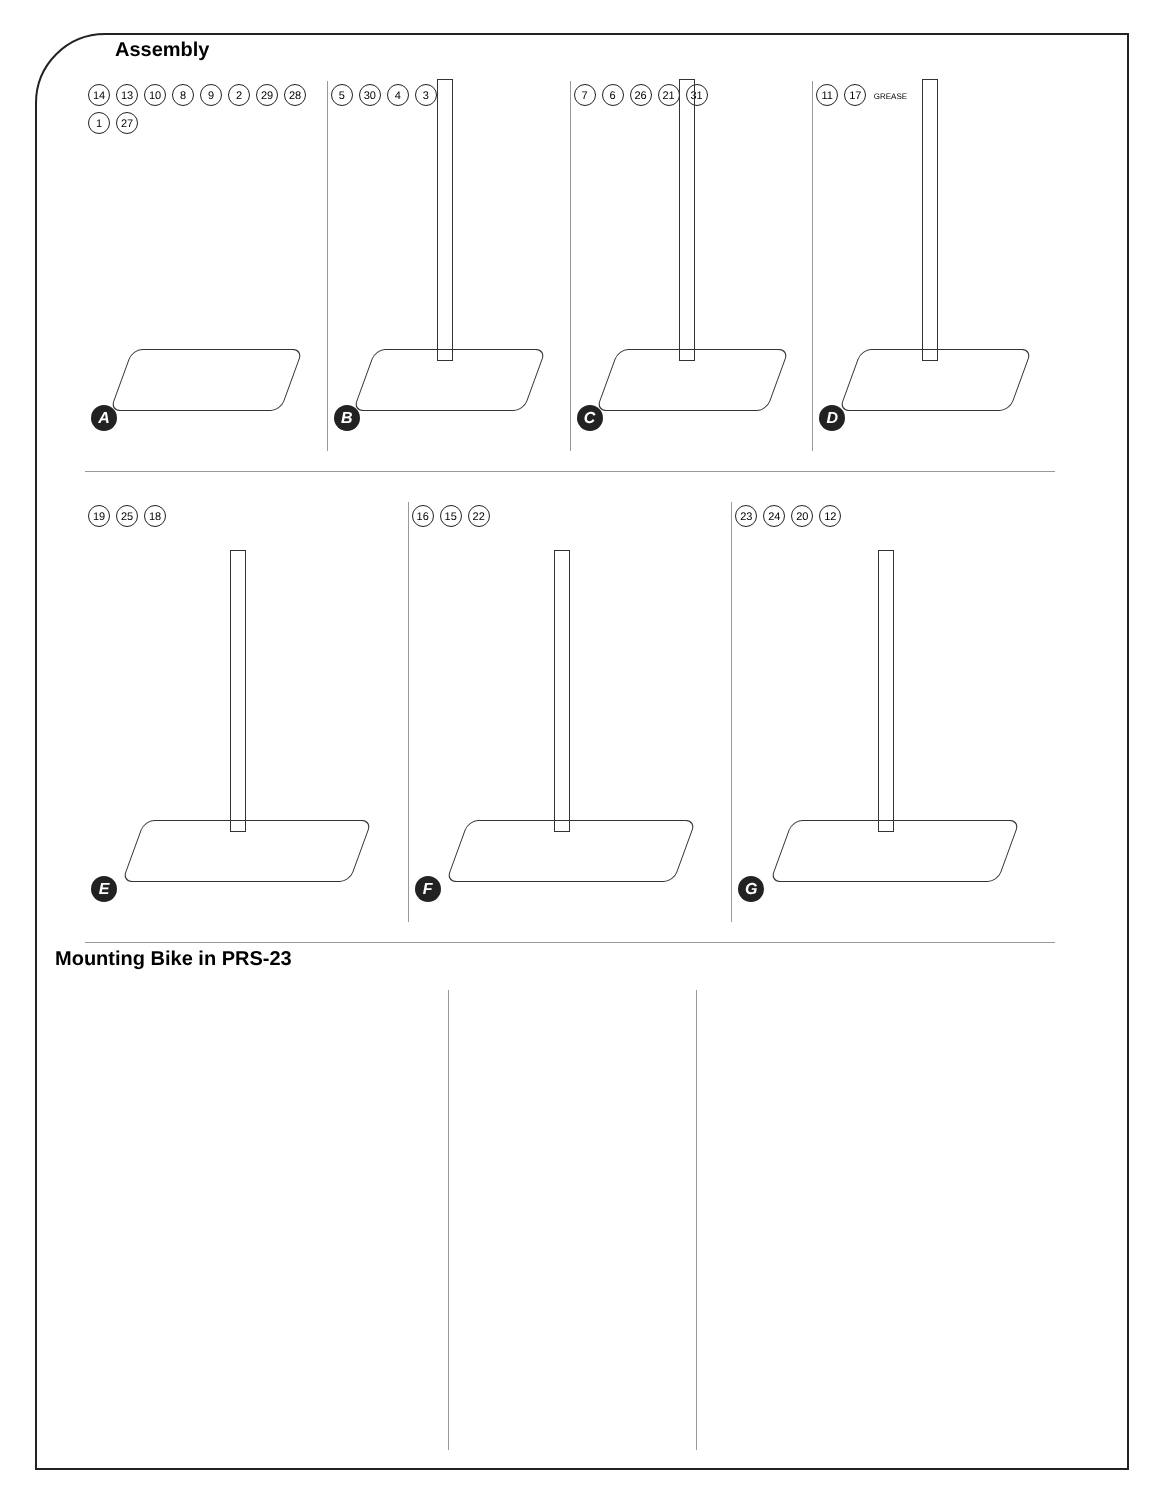Assembly
14 13 10 8 9 2 29 28 1 27
A
5 30 4 3
B
7 6 26 21 31
C
11 17 GREASE
D
19 25 18
E
16 15 22
F
23 24 20 12
G
Mounting Bike in PRS-23